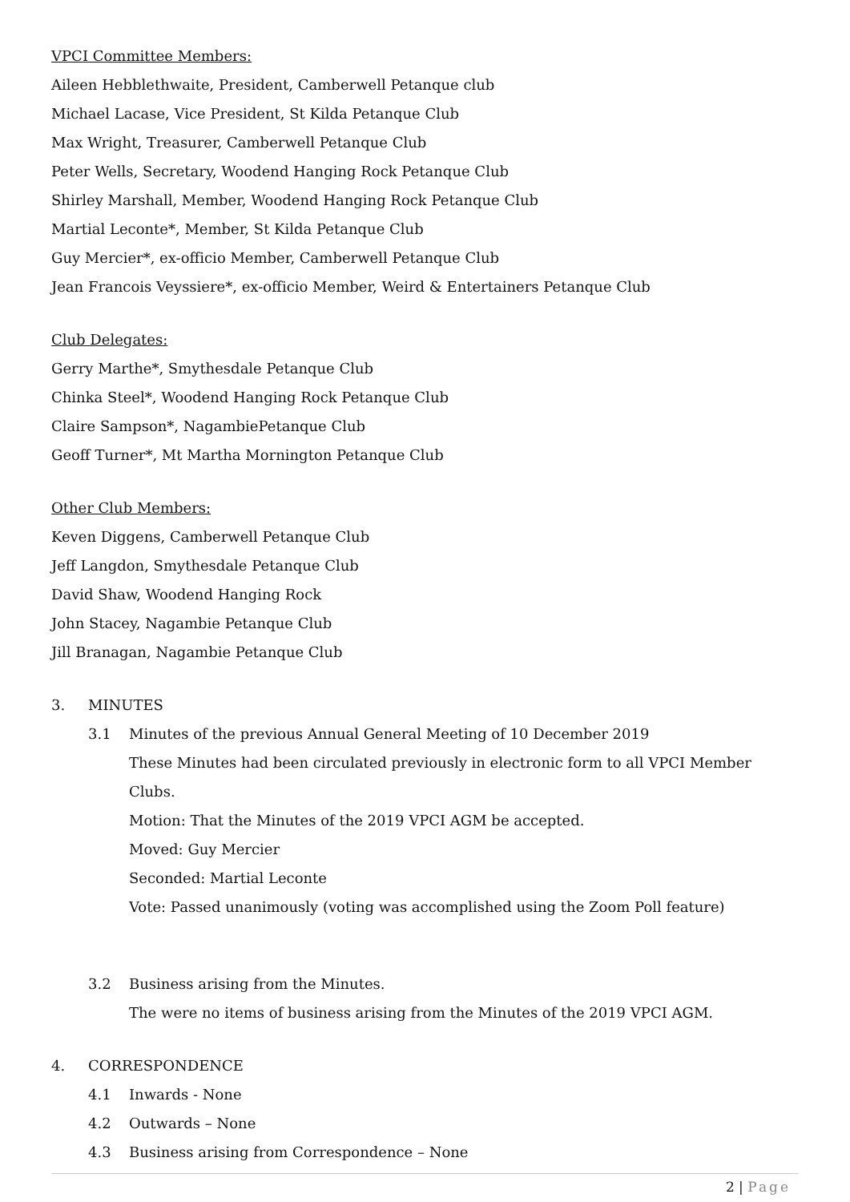VPCI Committee Members:
Aileen Hebblethwaite, President, Camberwell Petanque club
Michael Lacase, Vice President, St Kilda Petanque Club
Max Wright, Treasurer, Camberwell Petanque Club
Peter Wells, Secretary, Woodend Hanging Rock Petanque Club
Shirley Marshall, Member, Woodend Hanging Rock Petanque Club
Martial Leconte*, Member, St Kilda Petanque Club
Guy Mercier*, ex-officio Member, Camberwell Petanque Club
Jean Francois Veyssiere*, ex-officio Member, Weird & Entertainers Petanque Club
Club Delegates:
Gerry Marthe*, Smythesdale Petanque Club
Chinka Steel*, Woodend Hanging Rock Petanque Club
Claire Sampson*, NagambiePetanque Club
Geoff Turner*, Mt Martha Mornington Petanque Club
Other Club Members:
Keven Diggens, Camberwell Petanque Club
Jeff Langdon, Smythesdale Petanque Club
David Shaw, Woodend Hanging Rock
John Stacey, Nagambie Petanque Club
Jill Branagan, Nagambie Petanque Club
3. MINUTES
3.1 Minutes of the previous Annual General Meeting of 10 December 2019
These Minutes had been circulated previously in electronic form to all VPCI Member Clubs.
Motion: That the Minutes of the 2019 VPCI AGM be accepted.
Moved: Guy Mercier
Seconded: Martial Leconte
Vote: Passed unanimously (voting was accomplished using the Zoom Poll feature)
3.2 Business arising from the Minutes.
The were no items of business arising from the Minutes of the 2019 VPCI AGM.
4. CORRESPONDENCE
4.1 Inwards - None
4.2 Outwards – None
4.3 Business arising from Correspondence – None
2 | Page